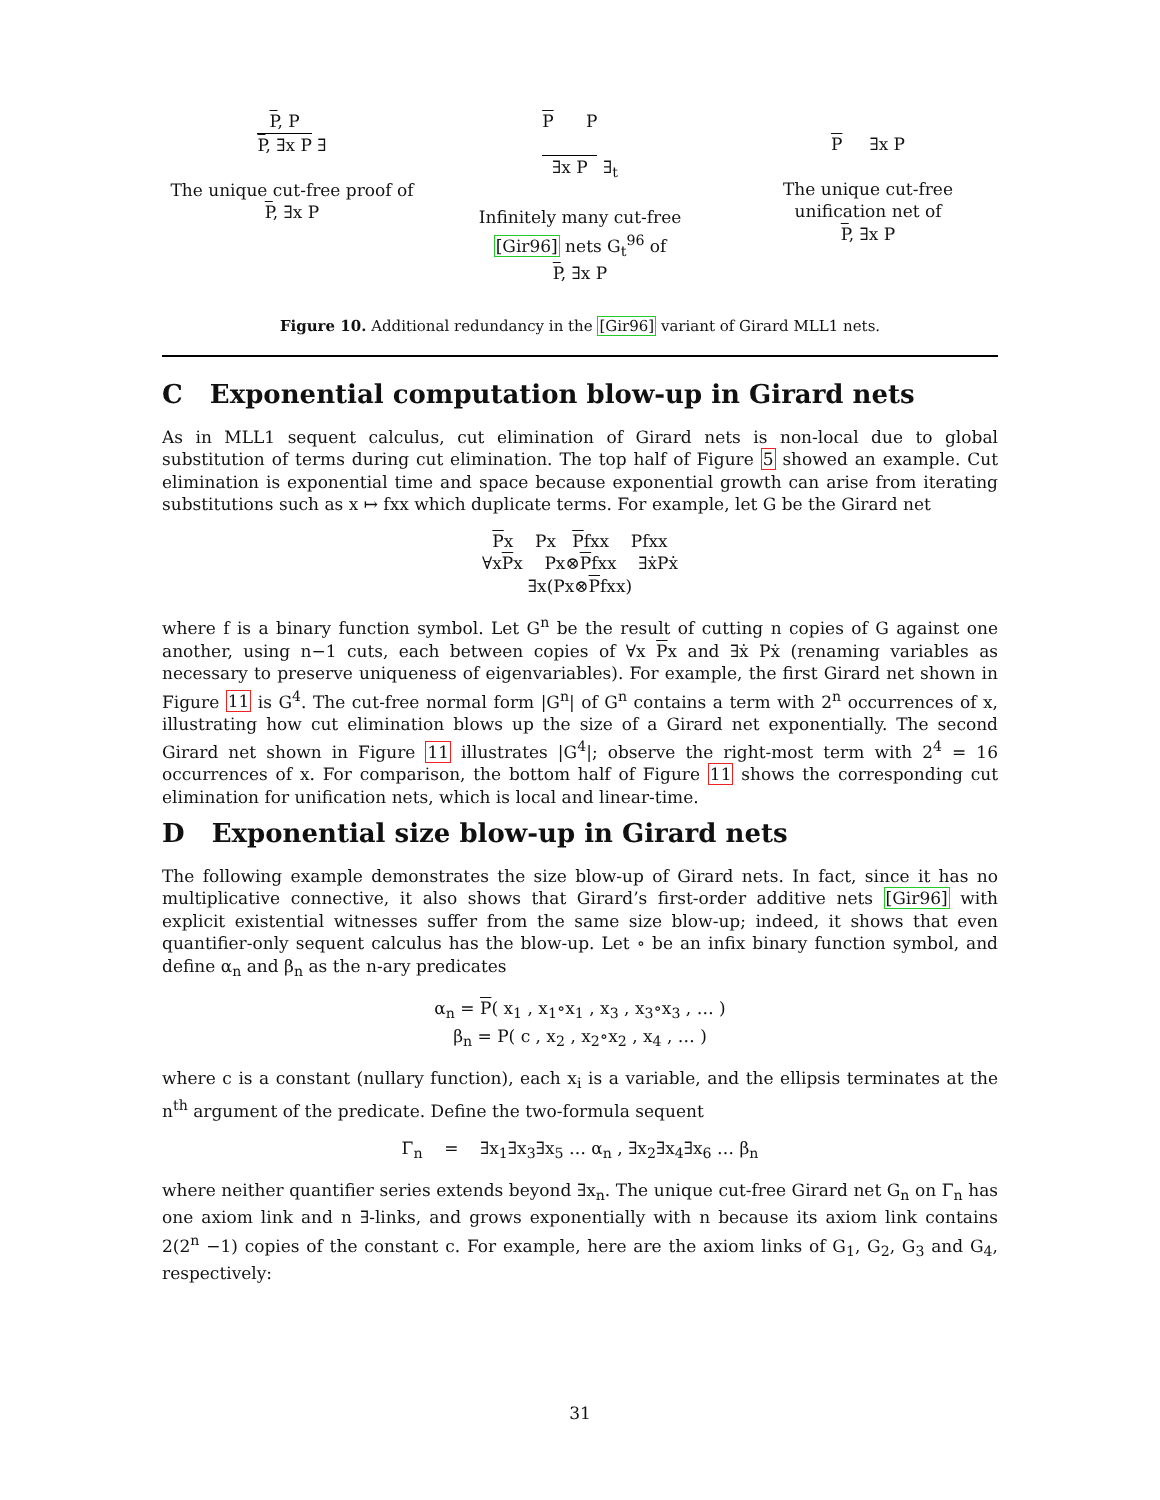P, P
P, ∃x P
∃
The unique cut-free proof of
P, ∃x P
P P
∃x P
∃<sub>t</sub>
Infinitely many cut-free [Gir96] nets G<sub>t</sub><sup>96</sup> of
P, ∃x P
P ∃x P
The unique cut-free unification net of
P, ∃x P
Figure 10. Additional redundancy in the [Gir96] variant of Girard MLL1 nets.
C Exponential computation blow-up in Girard nets
As in MLL1 sequent calculus, cut elimination of Girard nets is non-local due to global substitution of terms during cut elimination. The top half of Figure 5 showed an example. Cut elimination is exponential time and space because exponential growth can arise from iterating substitutions such as x ↦ fxx which duplicate terms. For example, let G be the Girard net
Px Px Pfxx Pfxx
∀xPx Px⊗Pfxx ∃ẋPẋ
∃x(Px⊗Pfxx)
where f is a binary function symbol. Let G<sup>n</sup> be the result of cutting n copies of G against one another, using n−1 cuts, each between copies of ∀x Px and ∃ẋ Pẋ (renaming variables as necessary to preserve uniqueness of eigenvariables). For example, the first Girard net shown in Figure 11 is G<sup>4</sup>. The cut-free normal form |G<sup>n</sup>| of G<sup>n</sup> contains a term with 2<sup>n</sup> occurrences of x, illustrating how cut elimination blows up the size of a Girard net exponentially. The second Girard net shown in Figure 11 illustrates |G<sup>4</sup>|; observe the right-most term with 2<sup>4</sup> = 16 occurrences of x. For comparison, the bottom half of Figure 11 shows the corresponding cut elimination for unification nets, which is local and linear-time.
D Exponential size blow-up in Girard nets
The following example demonstrates the size blow-up of Girard nets. In fact, since it has no multiplicative connective, it also shows that Girard’s first-order additive nets [Gir96] with explicit existential witnesses suffer from the same size blow-up; indeed, it shows that even quantifier-only sequent calculus has the blow-up. Let ∘ be an infix binary function symbol, and define α<sub>n</sub> and β<sub>n</sub> as the n-ary predicates
α<sub>n</sub> = P( x<sub>1</sub> , x<sub>1</sub>∘x<sub>1</sub> , x<sub>3</sub> , x<sub>3</sub>∘x<sub>3</sub> , … )
β<sub>n</sub> = P( c , x<sub>2</sub> , x<sub>2</sub>∘x<sub>2</sub> , x<sub>4</sub> , … )
where c is a constant (nullary function), each x<sub>i</sub> is a variable, and the ellipsis terminates at the n<sup>th</sup> argument of the predicate. Define the two-formula sequent
Γ<sub>n</sub> = ∃x<sub>1</sub>∃x<sub>3</sub>∃x<sub>5</sub> … α<sub>n</sub> , ∃x<sub>2</sub>∃x<sub>4</sub>∃x<sub>6</sub> … β<sub>n</sub>
where neither quantifier series extends beyond ∃x<sub>n</sub>. The unique cut-free Girard net G<sub>n</sub> on Γ<sub>n</sub> has one axiom link and n ∃-links, and grows exponentially with n because its axiom link contains 2(2<sup>n</sup> −1) copies of the constant c. For example, here are the axiom links of G<sub>1</sub>, G<sub>2</sub>, G<sub>3</sub> and G<sub>4</sub>, respectively:
31